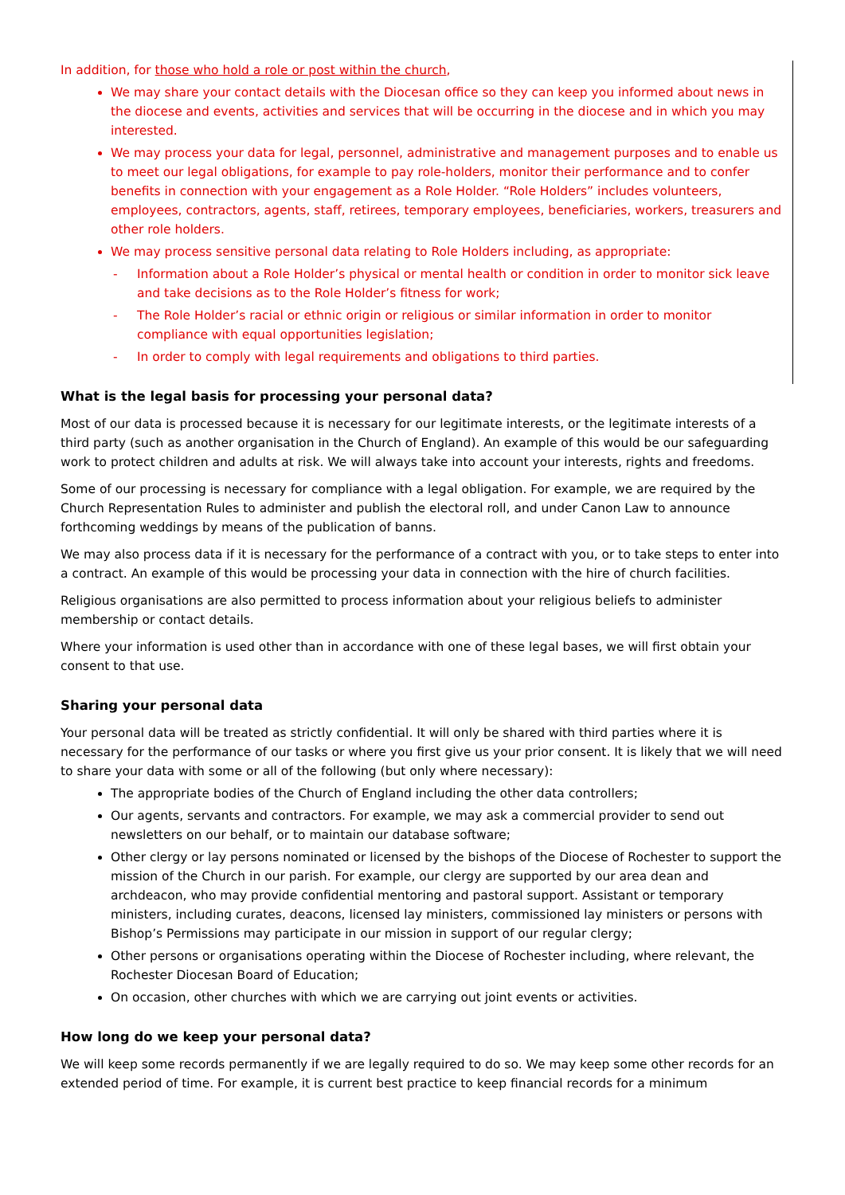In addition, for those who hold a role or post within the church,
We may share your contact details with the Diocesan office so they can keep you informed about news in the diocese and events, activities and services that will be occurring in the diocese and in which you may interested.
We may process your data for legal, personnel, administrative and management purposes and to enable us to meet our legal obligations, for example to pay role-holders, monitor their performance and to confer benefits in connection with your engagement as a Role Holder. “Role Holders” includes volunteers, employees, contractors, agents, staff, retirees, temporary employees, beneficiaries, workers, treasurers and other role holders.
We may process sensitive personal data relating to Role Holders including, as appropriate:
- Information about a Role Holder’s physical or mental health or condition in order to monitor sick leave and take decisions as to the Role Holder’s fitness for work;
- The Role Holder’s racial or ethnic origin or religious or similar information in order to monitor compliance with equal opportunities legislation;
- In order to comply with legal requirements and obligations to third parties.
What is the legal basis for processing your personal data?
Most of our data is processed because it is necessary for our legitimate interests, or the legitimate interests of a third party (such as another organisation in the Church of England). An example of this would be our safeguarding work to protect children and adults at risk. We will always take into account your interests, rights and freedoms.
Some of our processing is necessary for compliance with a legal obligation. For example, we are required by the Church Representation Rules to administer and publish the electoral roll, and under Canon Law to announce forthcoming weddings by means of the publication of banns.
We may also process data if it is necessary for the performance of a contract with you, or to take steps to enter into a contract. An example of this would be processing your data in connection with the hire of church facilities.
Religious organisations are also permitted to process information about your religious beliefs to administer membership or contact details.
Where your information is used other than in accordance with one of these legal bases, we will first obtain your consent to that use.
Sharing your personal data
Your personal data will be treated as strictly confidential. It will only be shared with third parties where it is necessary for the performance of our tasks or where you first give us your prior consent. It is likely that we will need to share your data with some or all of the following (but only where necessary):
The appropriate bodies of the Church of England including the other data controllers;
Our agents, servants and contractors. For example, we may ask a commercial provider to send out newsletters on our behalf, or to maintain our database software;
Other clergy or lay persons nominated or licensed by the bishops of the Diocese of Rochester to support the mission of the Church in our parish. For example, our clergy are supported by our area dean and archdeacon, who may provide confidential mentoring and pastoral support. Assistant or temporary ministers, including curates, deacons, licensed lay ministers, commissioned lay ministers or persons with Bishop’s Permissions may participate in our mission in support of our regular clergy;
Other persons or organisations operating within the Diocese of Rochester including, where relevant, the Rochester Diocesan Board of Education;
On occasion, other churches with which we are carrying out joint events or activities.
How long do we keep your personal data?
We will keep some records permanently if we are legally required to do so. We may keep some other records for an extended period of time. For example, it is current best practice to keep financial records for a minimum